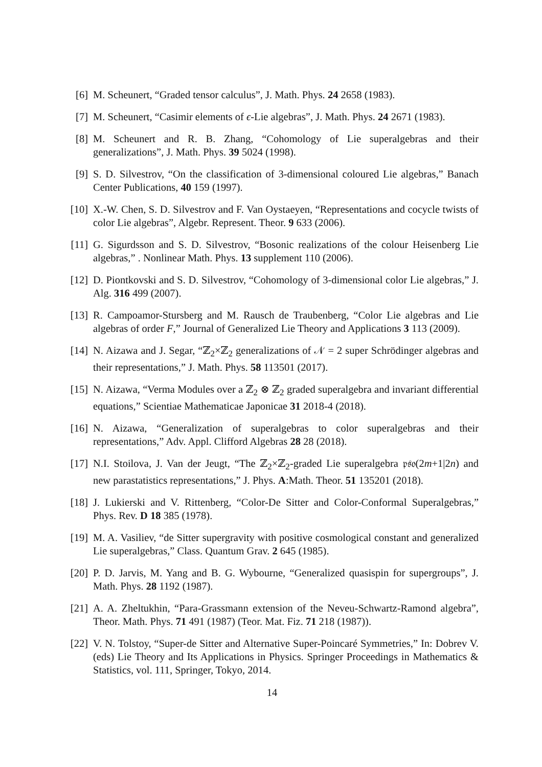[6] M. Scheunert, “Graded tensor calculus”, J. Math. Phys. 24 2658 (1983).
[7] M. Scheunert, “Casimir elements of ϵ-Lie algebras”, J. Math. Phys. 24 2671 (1983).
[8] M. Scheunert and R. B. Zhang, “Cohomology of Lie superalgebras and their generalizations”, J. Math. Phys. 39 5024 (1998).
[9] S. D. Silvestrov, “On the classification of 3-dimensional coloured Lie algebras,” Banach Center Publications, 40 159 (1997).
[10] X.-W. Chen, S. D. Silvestrov and F. Van Oystaeyen, “Representations and cocycle twists of color Lie algebras”, Algebr. Represent. Theor. 9 633 (2006).
[11] G. Sigurdsson and S. D. Silvestrov, “Bosonic realizations of the colour Heisenberg Lie algebras,” . Nonlinear Math. Phys. 13 supplement 110 (2006).
[12] D. Piontkovski and S. D. Silvestrov, “Cohomology of 3-dimensional color Lie algebras,” J. Alg. 316 499 (2007).
[13] R. Campoamor-Stursberg and M. Rausch de Traubenberg, “Color Lie algebras and Lie algebras of order F,” Journal of Generalized Lie Theory and Applications 3 113 (2009).
[14] N. Aizawa and J. Segar, “ℤ<sub>2</sub>×ℤ<sub>2</sub> generalizations of 𝒩 = 2 super Schrödinger algebras and their representations,” J. Math. Phys. 58 113501 (2017).
[15] N. Aizawa, “Verma Modules over a ℤ<sub>2</sub> ⊗ ℤ<sub>2</sub> graded superalgebra and invariant differential equations,” Scientiae Mathematicae Japonicae 31 2018-4 (2018).
[16] N. Aizawa, “Generalization of superalgebras to color superalgebras and their representations,” Adv. Appl. Clifford Algebras 28 28 (2018).
[17] N.I. Stoilova, J. Van der Jeugt, “The ℤ<sub>2</sub>×ℤ<sub>2</sub>-graded Lie superalgebra 𝔭𝔰𝔬(2m+1|2n) and new parastatistics representations,” J. Phys. A:Math. Theor. 51 135201 (2018).
[18] J. Lukierski and V. Rittenberg, “Color-De Sitter and Color-Conformal Superalgebras,” Phys. Rev. D 18 385 (1978).
[19] M. A. Vasiliev, “de Sitter supergravity with positive cosmological constant and generalized Lie superalgebras,” Class. Quantum Grav. 2 645 (1985).
[20] P. D. Jarvis, M. Yang and B. G. Wybourne, “Generalized quasispin for supergroups”, J. Math. Phys. 28 1192 (1987).
[21] A. A. Zheltukhin, “Para-Grassmann extension of the Neveu-Schwartz-Ramond algebra”, Theor. Math. Phys. 71 491 (1987) (Teor. Mat. Fiz. 71 218 (1987)).
[22] V. N. Tolstoy, “Super-de Sitter and Alternative Super-Poincaré Symmetries,” In: Dobrev V. (eds) Lie Theory and Its Applications in Physics. Springer Proceedings in Mathematics & Statistics, vol. 111, Springer, Tokyo, 2014.
14